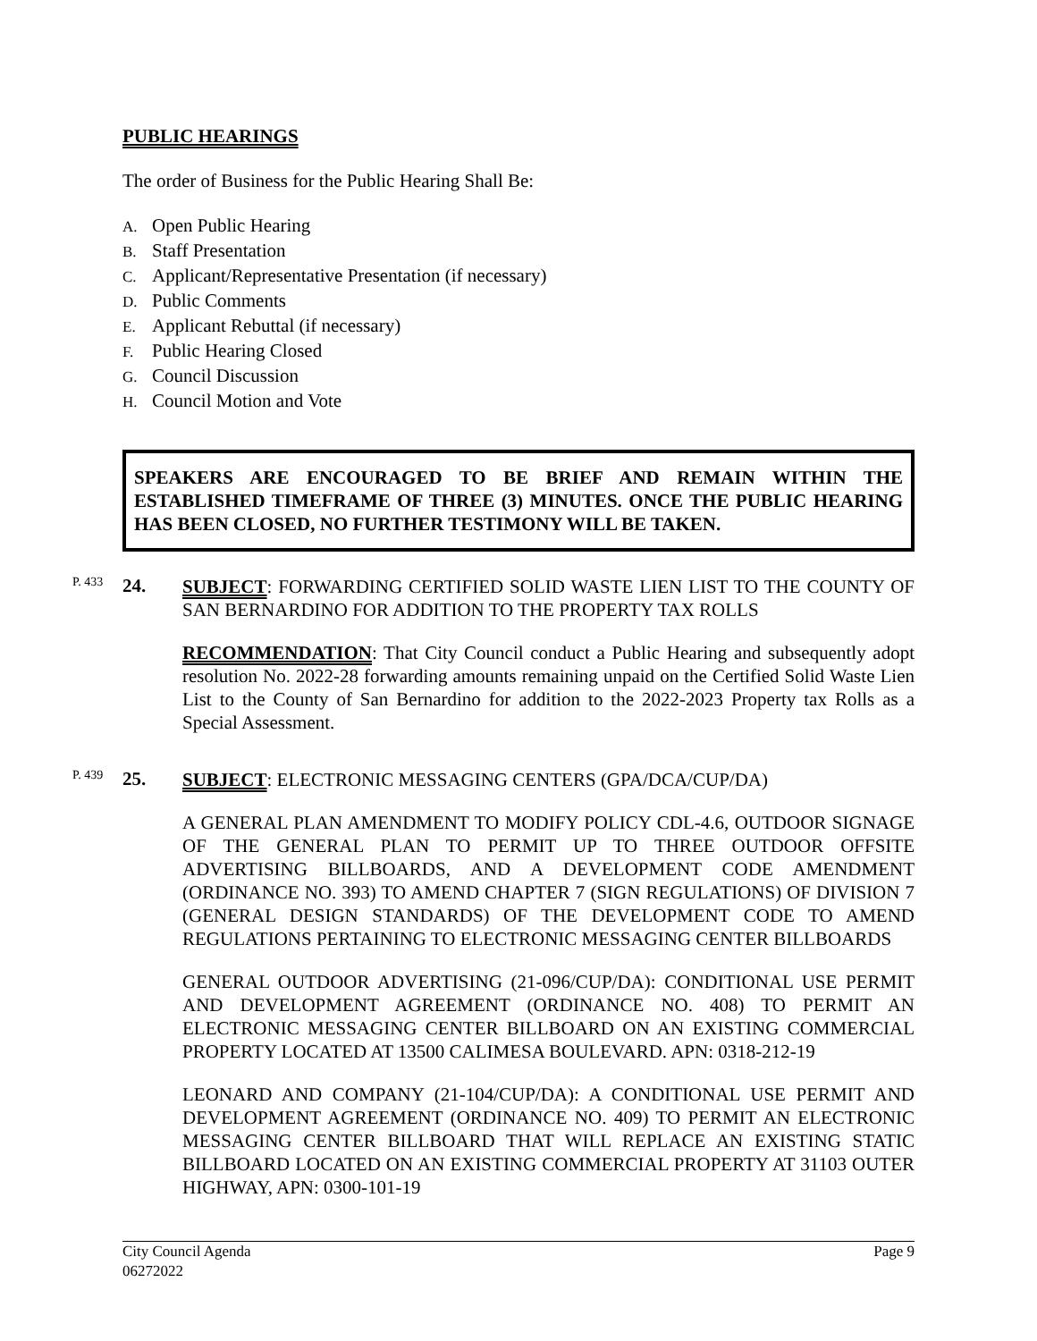PUBLIC HEARINGS
The order of Business for the Public Hearing Shall Be:
A. Open Public Hearing
B. Staff Presentation
C. Applicant/Representative Presentation (if necessary)
D. Public Comments
E. Applicant Rebuttal (if necessary)
F. Public Hearing Closed
G. Council Discussion
H. Council Motion and Vote
SPEAKERS ARE ENCOURAGED TO BE BRIEF AND REMAIN WITHIN THE ESTABLISHED TIMEFRAME OF THREE (3) MINUTES. ONCE THE PUBLIC HEARING HAS BEEN CLOSED, NO FURTHER TESTIMONY WILL BE TAKEN.
P. 433
24.
SUBJECT: FORWARDING CERTIFIED SOLID WASTE LIEN LIST TO THE COUNTY OF SAN BERNARDINO FOR ADDITION TO THE PROPERTY TAX ROLLS
RECOMMENDATION: That City Council conduct a Public Hearing and subsequently adopt resolution No. 2022-28 forwarding amounts remaining unpaid on the Certified Solid Waste Lien List to the County of San Bernardino for addition to the 2022-2023 Property tax Rolls as a Special Assessment.
P. 439
25.
SUBJECT: ELECTRONIC MESSAGING CENTERS (GPA/DCA/CUP/DA)
A GENERAL PLAN AMENDMENT TO MODIFY POLICY CDL-4.6, OUTDOOR SIGNAGE OF THE GENERAL PLAN TO PERMIT UP TO THREE OUTDOOR OFFSITE ADVERTISING BILLBOARDS, AND A DEVELOPMENT CODE AMENDMENT (ORDINANCE NO. 393) TO AMEND CHAPTER 7 (SIGN REGULATIONS) OF DIVISION 7 (GENERAL DESIGN STANDARDS) OF THE DEVELOPMENT CODE TO AMEND REGULATIONS PERTAINING TO ELECTRONIC MESSAGING CENTER BILLBOARDS
GENERAL OUTDOOR ADVERTISING (21-096/CUP/DA): CONDITIONAL USE PERMIT AND DEVELOPMENT AGREEMENT (ORDINANCE NO. 408) TO PERMIT AN ELECTRONIC MESSAGING CENTER BILLBOARD ON AN EXISTING COMMERCIAL PROPERTY LOCATED AT 13500 CALIMESA BOULEVARD. APN: 0318-212-19
LEONARD AND COMPANY (21-104/CUP/DA): A CONDITIONAL USE PERMIT AND DEVELOPMENT AGREEMENT (ORDINANCE NO. 409) TO PERMIT AN ELECTRONIC MESSAGING CENTER BILLBOARD THAT WILL REPLACE AN EXISTING STATIC BILLBOARD LOCATED ON AN EXISTING COMMERCIAL PROPERTY AT 31103 OUTER HIGHWAY, APN: 0300-101-19
City Council Agenda
06272022
Page 9